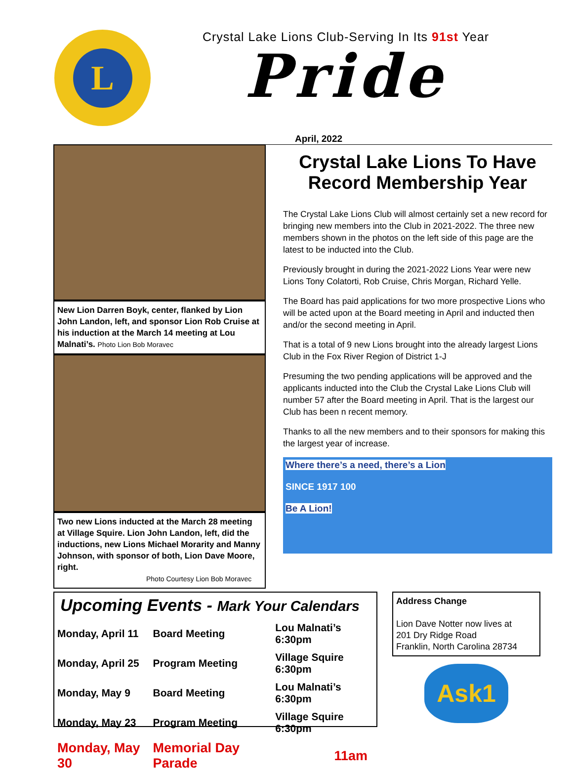L
Crystal Lake Lions Club-Serving In Its 91st Year
Pride
April, 2022
New Lion Darren Boyk, center, flanked by Lion John Landon, left, and sponsor Lion Rob Cruise at his induction at the March 14 meeting at Lou Malnati’s. Photo Lion Bob Moravec
Two new Lions inducted at the March 28 meeting at Village Squire. Lion John Landon, left, did the inductions, new Lions Michael Morarity and Manny Johnson, with sponsor of both, Lion Dave Moore, right.
Photo Courtesy Lion Bob Moravec
Crystal Lake Lions To Have Record Membership Year
The Crystal Lake Lions Club will almost certainly set a new record for bringing new members into the Club in 2021-2022. The three new members shown in the photos on the left side of this page are the latest to be inducted into the Club.
Previously brought in during the 2021-2022 Lions Year were new Lions Tony Colatorti, Rob Cruise, Chris Morgan, Richard Yelle.
The Board has paid applications for two more prospective Lions who will be acted upon at the Board meeting in April and inducted then and/or the second meeting in April.
That is a total of 9 new Lions brought into the already largest Lions Club in the Fox River Region of District 1-J
Presuming the two pending applications will be approved and the applicants inducted into the Club the Crystal Lake Lions Club will number 57 after the Board meeting in April. That is the largest our Club has been n recent memory.
Thanks to all the new members and to their sponsors for making this the largest year of increase.
Where there’s a need, there’s a Lion
SINCE 1917 100
Be A Lion!
Upcoming Events - Mark Your Calendars
| Monday, April 11 | Board Meeting | Lou Malnati’s 6:30pm |
| Monday, April 25 | Program Meeting | Village Squire 6:30pm |
| Monday, May 9 | Board Meeting | Lou Malnati’s 6:30pm |
| Monday, May 23 | Program Meeting | Village Squire 6:30pm |
| Monday, May 30 | Memorial Day Parade | 11am |
Address Change
Lion Dave Notter now lives at
201 Dry Ridge Road
Franklin, North Carolina 28734
Ask1